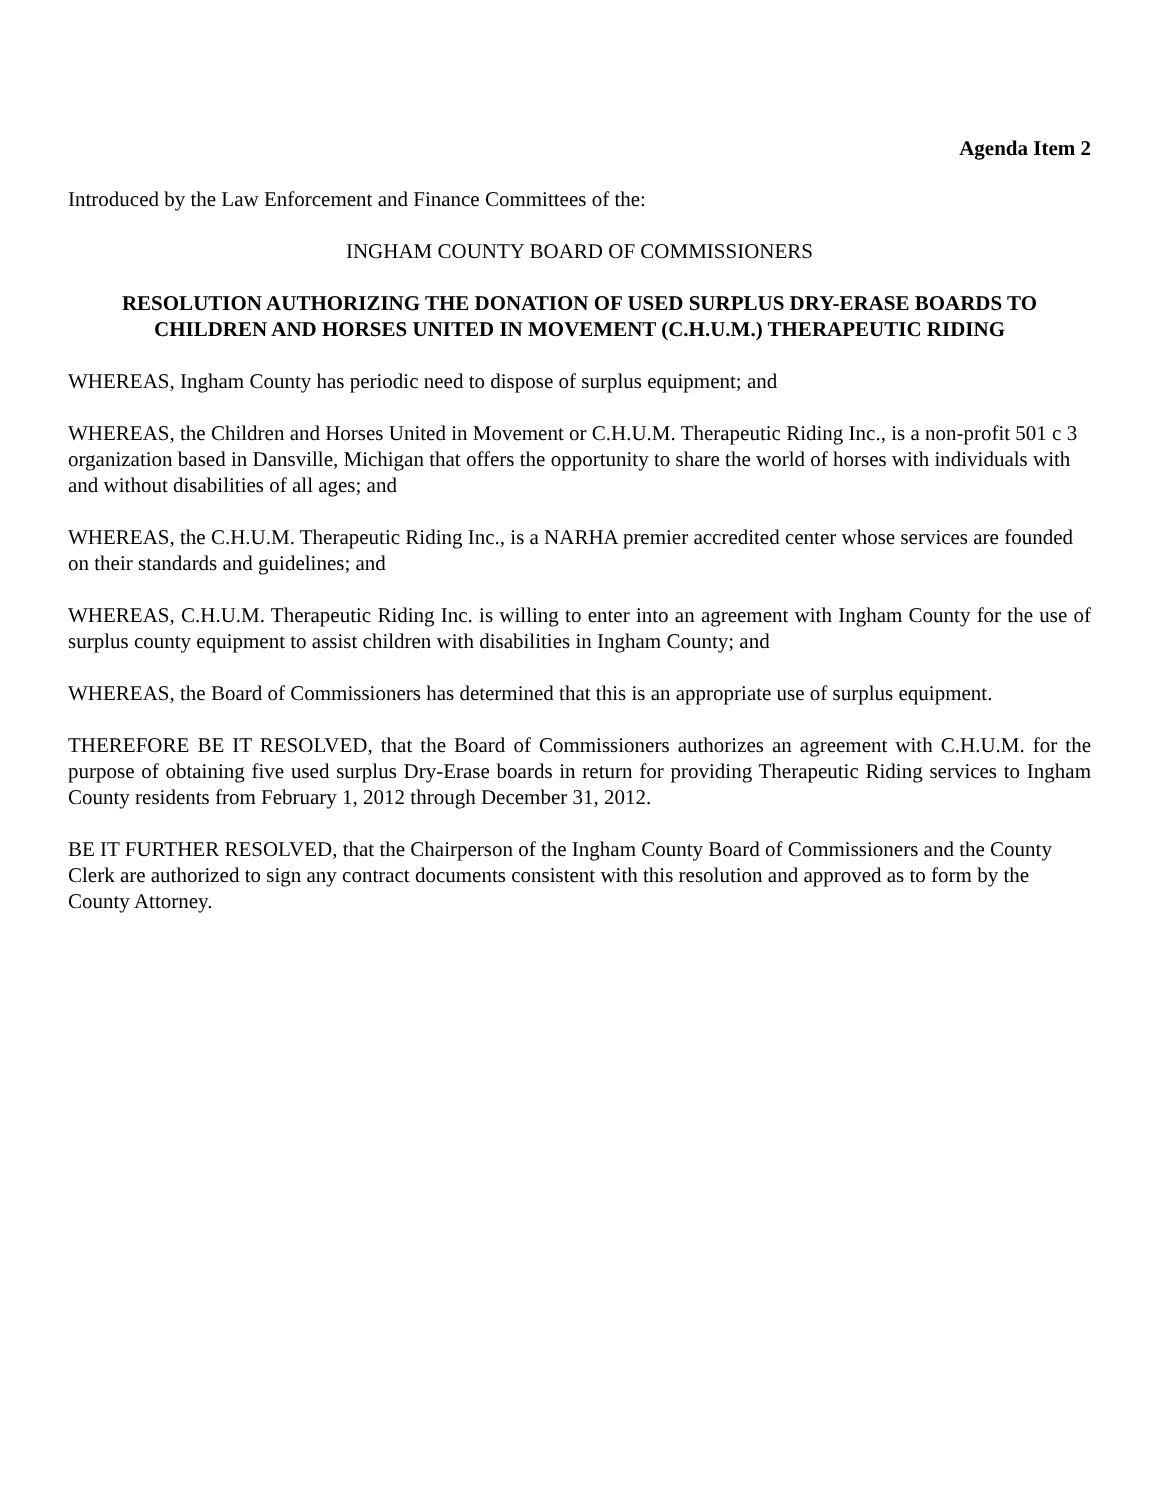Agenda Item 2
Introduced by the Law Enforcement and Finance Committees of the:
INGHAM COUNTY BOARD OF COMMISSIONERS
RESOLUTION AUTHORIZING THE DONATION OF USED SURPLUS DRY-ERASE BOARDS TO CHILDREN AND HORSES UNITED IN MOVEMENT (C.H.U.M.) THERAPEUTIC RIDING
WHEREAS, Ingham County has periodic need to dispose of surplus equipment; and
WHEREAS, the Children and Horses United in Movement or C.H.U.M. Therapeutic Riding Inc., is a non-profit 501 c 3 organization based in Dansville, Michigan that offers the opportunity to share the world of horses with individuals with and without disabilities of all ages; and
WHEREAS, the C.H.U.M. Therapeutic Riding Inc., is a NARHA premier accredited center whose services are founded on their standards and guidelines; and
WHEREAS, C.H.U.M. Therapeutic Riding Inc. is willing to enter into an agreement with Ingham County for the use of surplus county equipment to assist children with disabilities in Ingham County; and
WHEREAS, the Board of Commissioners has determined that this is an appropriate use of surplus equipment.
THEREFORE BE IT RESOLVED, that the Board of Commissioners authorizes an agreement with C.H.U.M. for the purpose of obtaining five used surplus Dry-Erase boards in return for providing Therapeutic Riding services to Ingham County residents from February 1, 2012 through December 31, 2012.
BE IT FURTHER RESOLVED, that the Chairperson of the Ingham County Board of Commissioners and the County Clerk are authorized to sign any contract documents consistent with this resolution and approved as to form by the County Attorney.